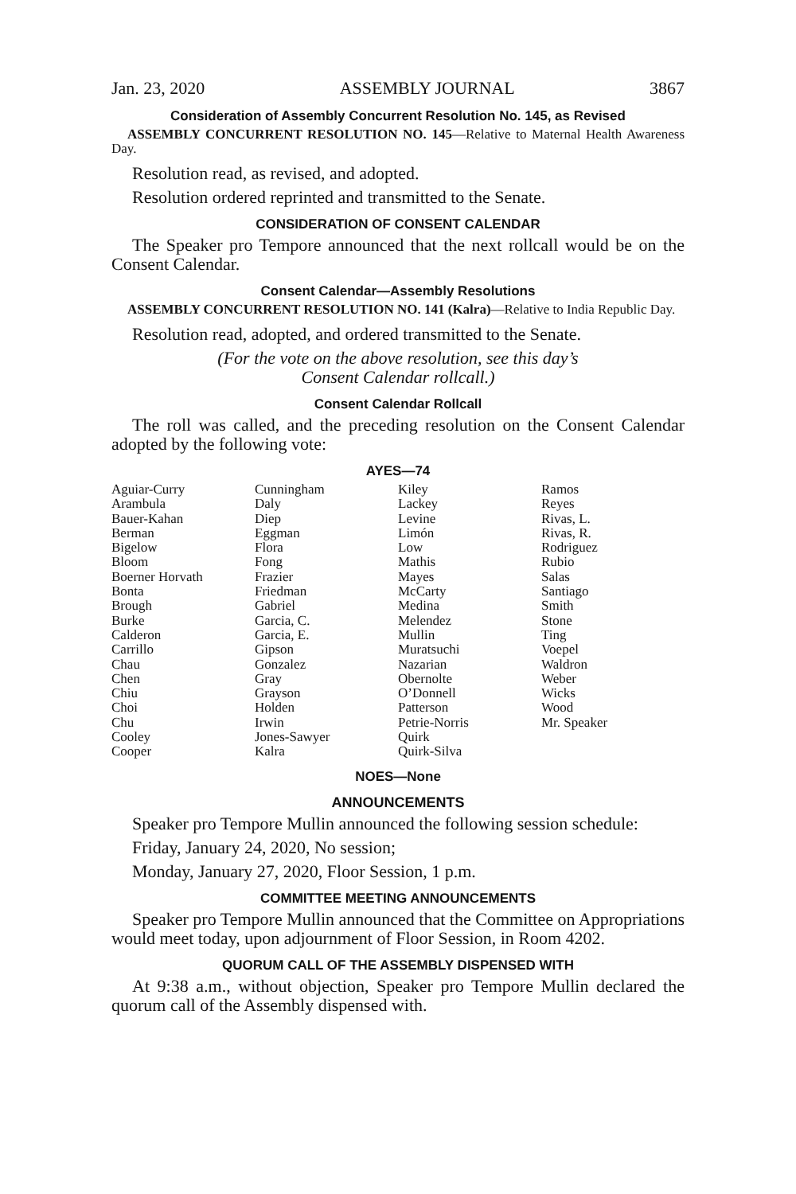Jan. 23, 2020 ASSEMBLY JOURNAL 3867
Consideration of Assembly Concurrent Resolution No. 145, as Revised
ASSEMBLY CONCURRENT RESOLUTION NO. 145—Relative to Maternal Health Awareness Day.
Resolution read, as revised, and adopted.
Resolution ordered reprinted and transmitted to the Senate.
CONSIDERATION OF CONSENT CALENDAR
The Speaker pro Tempore announced that the next rollcall would be on the Consent Calendar.
Consent Calendar—Assembly Resolutions
ASSEMBLY CONCURRENT RESOLUTION NO. 141 (Kalra)—Relative to India Republic Day.
Resolution read, adopted, and ordered transmitted to the Senate.
(For the vote on the above resolution, see this day’s
Consent Calendar rollcall.)
Consent Calendar Rollcall
The roll was called, and the preceding resolution on the Consent Calendar adopted by the following vote:
AYES—74
| Aguiar-Curry | Cunningham | Kiley | Ramos |
| Arambula | Daly | Lackey | Reyes |
| Bauer-Kahan | Diep | Levine | Rivas, L. |
| Berman | Eggman | Limón | Rivas, R. |
| Bigelow | Flora | Low | Rodriguez |
| Bloom | Fong | Mathis | Rubio |
| Boerner Horvath | Frazier | Mayes | Salas |
| Bonta | Friedman | McCarty | Santiago |
| Brough | Gabriel | Medina | Smith |
| Burke | Garcia, C. | Melendez | Stone |
| Calderon | Garcia, E. | Mullin | Ting |
| Carrillo | Gipson | Muratsuchi | Voepel |
| Chau | Gonzalez | Nazarian | Waldron |
| Chen | Gray | Obernolte | Weber |
| Chiu | Grayson | O’Donnell | Wicks |
| Choi | Holden | Patterson | Wood |
| Chu | Irwin | Petrie-Norris | Mr. Speaker |
| Cooley | Jones-Sawyer | Quirk | |
| Cooper | Kalra | Quirk-Silva | |
NOES—None
ANNOUNCEMENTS
Speaker pro Tempore Mullin announced the following session schedule:
Friday, January 24, 2020, No session;
Monday, January 27, 2020, Floor Session, 1 p.m.
COMMITTEE MEETING ANNOUNCEMENTS
Speaker pro Tempore Mullin announced that the Committee on Appropriations would meet today, upon adjournment of Floor Session, in Room 4202.
QUORUM CALL OF THE ASSEMBLY DISPENSED WITH
At 9:38 a.m., without objection, Speaker pro Tempore Mullin declared the quorum call of the Assembly dispensed with.